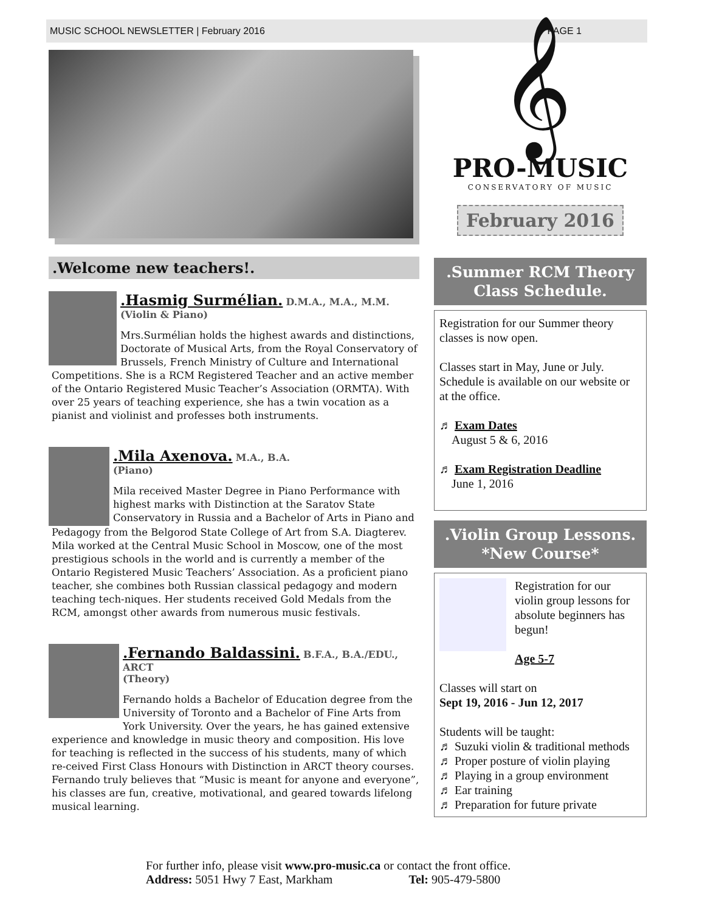MUSIC SCHOOL NEWSLETTER | February 2016 PAGE 1
.Welcome new teachers!.
.Hasmig Surmélian. D.M.A., M.A., M.M.
(Violin & Piano)
Mrs.Surmélian holds the highest awards and distinctions, Doctorate of Musical Arts, from the Royal Conservatory of Brussels, French Ministry of Culture and International
Competitions. She is a RCM Registered Teacher and an active member of the Ontario Registered Music Teacher’s Association (ORMTA). With over 25 years of teaching experience, she has a twin vocation as a pianist and violinist and professes both instruments.
.Mila Axenova. M.A., B.A.
(Piano)
Mila received Master Degree in Piano Performance with highest marks with Distinction at the Saratov State Conservatory in Russia and a Bachelor of Arts in Piano and
Pedagogy from the Belgorod State College of Art from S.A. Diagterev. Mila worked at the Central Music School in Moscow, one of the most prestigious schools in the world and is currently a member of the Ontario Registered Music Teachers’ Association. As a proficient piano teacher, she combines both Russian classical pedagogy and modern teaching tech-niques. Her students received Gold Medals from the RCM, amongst other awards from numerous music festivals.
.Fernando Baldassini. B.F.A., B.A./EDU., ARCT
(Theory)
Fernando holds a Bachelor of Education degree from the University of Toronto and a Bachelor of Fine Arts from York University. Over the years, he has gained extensive
experience and knowledge in music theory and composition. His love for teaching is reflected in the success of his students, many of which re-ceived First Class Honours with Distinction in ARCT theory courses. Fernando truly believes that “Music is meant for anyone and everyone”, his classes are fun, creative, motivational, and geared towards lifelong musical learning.
𝄞
PRO-MUSIC
CONSERVATORY OF MUSIC
February 2016
.Summer RCM Theory Class Schedule.
Registration for our Summer theory classes is now open.
Classes start in May, June or July. Schedule is available on our website or at the office.
♬ Exam Dates
August 5 & 6, 2016
♬ Exam Registration Deadline
June 1, 2016
.Violin Group Lessons.
*New Course*
Registration for our violin group lessons for absolute beginners has begun!
Age 5-7
Classes will start on
Sept 19, 2016 - Jun 12, 2017
Students will be taught:
♬ Suzuki violin & traditional methods
♬ Proper posture of violin playing
♬ Playing in a group environment
♬ Ear training
♬ Preparation for future private
For further info, please visit www.pro-music.ca or contact the front office.
Address: 5051 Hwy 7 East, Markham Tel: 905-479-5800